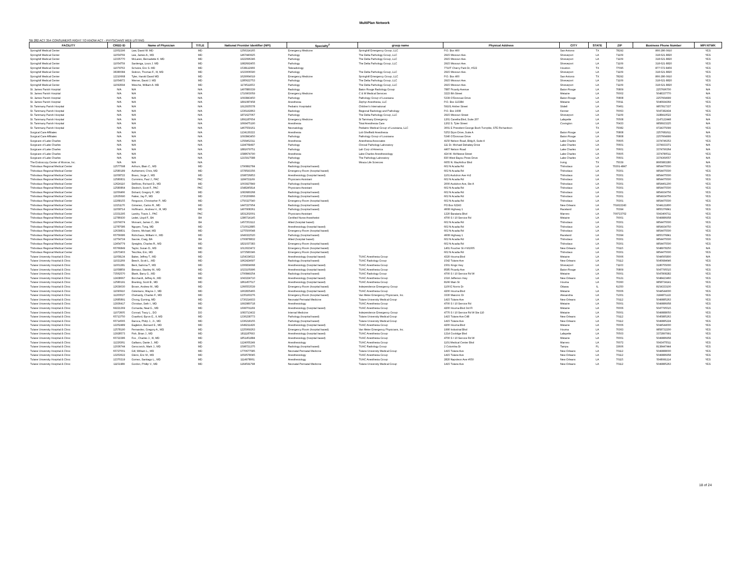MultiPlan Network
SB 282 ACT 354 CONSUMERS RIGHT TO KNOW ACT - PHYSICIANS WEB LISTING
| FACILITY | CRED ID | Name of Physician | TITLE | National Provider Identifier (NPI) | Specialty<sup>2</sup> | group name | Physical Address | CITY | STATE | ZIP | Business Phone Number | MPI NTWK |
| --- | --- | --- | --- | --- | --- | --- | --- | --- | --- | --- | --- | --- |
| Springhill Medical Center | 12052296 | Law, David W. MD | MD | 1356314165 | Emergency Medicine | Springhill Emergency Group, LLC | P.O. Box 400 | San Antonio | TX | 78292 | 866-286-0910 | YES |
| Springhill Medical Center | 11054769 | Lee, James A., MD | MD | 1467440925 | Pathology | The Delta Pathology Group, LLC | 2915 Missouri Ave. | Shreveport | LA | 71109 | 318-621-8820 | YES |
| Springhill Medical Center | 12335770 | McLaren, Bernadette K. MD | MD | 1922096346 | Pathology | The Delta Pathology Group, LLC | 2915 Missouri Ave. | Shreveport | LA | 71109 | 318-621-8820 | YES |
| Springhill Medical Center | 11054759 | Sardenga, Louis J. MD | MD | 1982692455 | Pathology | The Delta Pathology Group, LLC | 2915 Missouri Ave. | Shreveport | LA | 71109 | 318-621-8820 | YES |
| Springhill Medical Center | 11079763 | Schulze, Eric S. MD | MD | 1538112966 | Teleradiology | | 7710T Cherry Park Dr, #522 | Houston | TX | 77095 | 877-572-8456 | YES |
| Springhill Medical Center | 38380084 | Siskron, Thomas F., III, MD | MD | 1023006590 | Pathology | The Delta Pathology Group, LLC | 2915 Missouri Ave. | Shreveport | LA | 71109 | 318-621-8820 | YES |
| Springhill Medical Center | 12210668 | Tyler, Harold David MD | MD | 1629064019 | Emergency Medicine | Springhill Emergency Group, LLC | P.O. Box 400 | San Antonio | TX | 78292 | 866-286-0910 | YES |
| Springhill Medical Center | 11054972 | Werner, David J. MD | MD | 1285622753 | Pathology | The Delta Pathology Group, LLC | 2915 Missouri Ave. | Shreveport | LA | 71109 | 318-621-8820 | YES |
| Springhill Medical Center | 11092694 | Wesche, William A. MD | MD | 1174511653 | Pathology | The Delta Pathology Group, LLC | 2915 Missouri Ave. | Shreveport | LA | 71109 | 318-621-8820 | YES |
| St. James Parish Hospital | N/A | N/A | N/A | 1407880339 | Radiology | Baton Rouge Radiology Group | 7887 Picardy Avenue | Baton Rouge | LA | 70809 | 2257696700 | N/A |
| St. James Parish Hospital | N/A | N/A | N/A | 1710903059 | Emergency Medicine | C & M Medical Services | 3223 8th Street | Metairie | LA | 70002 | 5048337770 | N/A |
| St. James Parish Hospital | N/A | N/A | N/A | 1093843450 | Pathology | Pathology Group of Louisiana | 5339 O'Donovan Drive | Baton Rouge | LA | 70808 | 2257664999 | YES |
| St. James Parish Hospital | N/A | N/A | N/A | 1891087458 | Anesthesia | Zephyr Anesthesia, LLC | P.O. Box 113384 | Metairie | LA | 70011 | 5046694369 | YES |
| St. Tammany Parish Hospital | N/A | N/A | N/A | 1912935578 | Pediatric Hospitalist | Children's International | 59101 Amber Street | Slidell | LA | 70461 | 9857817337 | YES |
| St. Tammany Parish Hospital | N/A | N/A | N/A | 1336192863 | Radiology | Regional Radiology and Pathology | P.O. Box 1608 | Kenner | LA | 70063 | 5047382434 | YES |
| St. Tammany Parish Hospital | N/A | N/A | N/A | 1871627067 | Pathology | The Delta Pathology Group, LLC | 2915 Missouri Street | Shreveport | LA | 71109 | 3188419522 | YES |
| St. Tammany Parish Hospital | N/A | N/A | N/A | 1891187654 | Emergency Medicine | St Tammany Emergency | 1201 Canellia Blvd, Suite 207 | Lafayette | LA | 70508 | 2147122448 | N/A |
| St. Tammany Parish Hospital | N/A | N/A | N/A | 1669475190 | Anesthesia | Total Anesthesia Care | 1202 S. Tyler Street | Covington | LA | 70433 | 9858923225 | N/A |
| St. Tammany Parish Hospital | N/A | N/A | N/A | 1467559161 | Neonatology | Pediatrix Medical Group of Louisiana, LLC | 3001 E President George Bush Turnpike, STE Richardson | | TX | 75082 | 9724375099 | YES |
| Surgical Care Affiliates | N/A | N/A | N/A | 1134130222 | Anesthesia | Lott-Sheffield Anesthesia | 5253 Dijon Drive, Suite A | Baton Rouge | LA | 70808 | 2257681611 | N/A |
| Surgical Care Affiliates | N/A | N/A | N/A | 1093843450 | Pathology | Pathology Group of Louisiana | 5340 O'Donovan Drive | Baton Rouge | LA | 70808 | 2257664999 | YES |
| Surgicare of Lake Charles | N/A | N/A | N/A | 1356462311 | Anesthesia | Anesthesia Associates | 4150 Nelson Road, Bldg A, Suite 4 | Lake Charles | LA | 70605 | 3374746353 | YES |
| Surgicare of Lake Charles | N/A | N/A | N/A | 1194769497 | Pathology | Clinical Pathology Laboratory | 111 Dr. Michael Debakey Drive | Lake Charles | LA | 70601 | 3374933371 | N/A |
| Surgicare of Lake Charles | N/A | N/A | N/A | 1881679751 | Pathology | Lab Corp of America | 4407 Nelson Road | Lake Charles | LA | 70601 | 3374790264 | N/A |
| Surgicare of Lake Charles | N/A | N/A | N/A | 1588674790 | Anesthesia | Lake Charles Anesthesiology | 424 W. McNeese Street | Lake Charles | LA | 70605 | 3374780511 | YES |
| Surgicare of Lake Charles | N/A | N/A | N/A | 1215917588 | Pathology | The Pathology Laboratory | 830 West Bayou Pines Drive | Lake Charles | LA | 70601 | 3374369557 | N/A |
| The Endoscopy Center of Monroe, Inc. | N/A | N/A | N/A | | Pathology | Miraca Life Sciences | 6655 N. MacArthur Blvd | Irving | TX | 75039 | 8665883280 | N/A |
| Thibodaux Regional Medical Center | 12577598 | Arthurs, Blain C., MD | MD | 1790892784 | Radiology (hospital based) | | 602 N Acadia Rd | Thibodaux | LA | 70301-4847 | 9854475500 | YES |
| Thibodaux Regional Medical Center | 12580189 | Authement, Chris, MD | MD | 1578593356 | Emergency Room (hospital based) | | 602 N Acadia Rd | Thibodaux | LA | 70301 | 9854475500 | YES |
| Thibodaux Regional Medical Center | 11058722 | Bravo, Jorge J., MD | MD | 1598726853 | Anesthesiology (hospital based) | | 1101 Audubon Ave #n2 | Thibodaux | LA | 70301 | 9854475500 | YES |
| Thibodaux Regional Medical Center | 12580831 | Cummins, Paul J., PAC | PAC | 1184721169 | Physicians Assistant | | 602 N Acadia Rd | Thibodaux | LA | 70301 | 9854475500 | YES |
| Thibodaux Regional Medical Center | 12624110 | DeMoss, Richard D., MD | MD | 1003927849 | Pathology (hospital based) | | 2000 Audubon Ave, Ste A | Thibodaux | LA | 70301 | 9854461200 | YES |
| Thibodaux Regional Medical Center | 12580864 | Diedrich, Scott F., PAC | PAC | 1548245814 | Physicians Assistant | | 602 N Acadia Rd | Thibodaux | LA | 70301 | 9854475500 | YES |
| Thibodaux Regional Medical Center | 11056466 | Dobard, Gregory F., MD | MD | 1083680268 | Radiology (hospital based) | | 602 N Acadia Rd | Thibodaux | LA | 70301 | 9854934756 | YES |
| Thibodaux Regional Medical Center | 12635690 | Fakier, Jay P., MD | MD | 1730200866 | Radiology (hospital based) | | 602 N Acadia Rd | Thibodaux | LA | 70301 | 9854934756 | YES |
| Thibodaux Regional Medical Center | 12268155 | Ferguson, Christopher P., MD | MD | 1750327540 | Emergency Room (hospital based) | | 602 N Acadia Rd | Thibodaux | LA | 70301 | 9854475500 | YES |
| Thibodaux Regional Medical Center | 12151170 | Gimenez, Carlos R., MD | MD | 1447227954 | Radiology (hospital based) | | PO Box 62243 | New Orleans | LA | 701622243 | 5044121800 | YES |
| Thibodaux Regional Medical Center | 11058714 | Hoffmann , Andrew H., III, MD | MD | 1407908361 | Pathology (hospital based) | | 4608 Highway 1 | Raceland | LA | 70394 | 9855376841 | YES |
| Thibodaux Regional Medical Center | 13331295 | Landry, Travis J., PAC | PAC | 1831202001 | Physicians Assistant | | 1220 Barataria Blvd | Marrero | LA | 700723702 | 5043406711 | YES |
| Thibodaux Regional Medical Center | 12786930 | Ledet, Lloyd F., BA | BA | 1386714145 | Certified Nurse Anesthetist | | 4700 S I 10 Service Rd | Metairie | LA | 70001 | 5049886958 | YES |
| Thibodaux Regional Medical Center | 12074074 | Morvant, James C., BA | BA | 1457353112 | Allied (hospital based) | | 602 N Acadia Rd | Thibodaux | LA | 70301 | 9854475500 | YES |
| Thibodaux Regional Medical Center | 12787586 | Nguyen, Tung, MD | MD | 1710012885 | Anesthesiology (hospital based) | | 602 N Acadia Rd | Thibodaux | LA | 70301 | 9854934750 | YES |
| Thibodaux Regional Medical Center | 12639831 | Owens, Michael, MD | MD | 1275500548 | Emergency Room (hospital based) | | 602 N Acadia Rd | Thibodaux | LA | 70301 | 9854475500 | YES |
| Thibodaux Regional Medical Center | 65756686 | Robichaux, William H., MD | MD | 1649322520 | Pathology (hospital based) | | 4608 Highway 1 | Raceland | LA | 70394 | 9855376841 | YES |
| Thibodaux Regional Medical Center | 12754724 | Savoie, Craig, BA | BA | 1700878832 | Allied (hospital based) | | 602 N Acadia Rd | Thibodaux | LA | 70301 | 9854475500 | YES |
| Thibodaux Regional Medical Center | 12454779 | Speights, Charles R., MD | MD | 1821037383 | Emergency Room (hospital based) | | 602 N Acadia Rd | Thibodaux | LA | 70301 | 9854475500 | YES |
| Thibodaux Regional Medical Center | 65766849 | Taylor, Susan D., MD | MD | 1013023472 | Emergency Room (hospital based) | | 1401 Foucher St # M1005 | New Orleans | LA | 70115 | 5048978250 | N/A |
| Thibodaux Regional Medical Center | 12673403 | Teschke, Eric, MD | MD | 1073580346 | Emergency Room (hospital based) | | 602 N Acadia Rd | Thibodaux | LA | 70301 | 9854475500 | YES |
| Tulane University Hospital & Clinic | 11058134 | Baker, Jeffrey T., MD | MD | 1154334522 | Anesthesiology (hospital based) | TUHC Anesthesia Group | 4320 Houma Blvd | Metairie | LA | 70006 | 5044565800 | N/A |
| Tulane University Hospital & Clinic | 11021269 | Beech, Scott L., MD | MD | 1962424697 | Radiology (hospital based) | TUHC Radiology Group | 1542 Tulane Ave | New Orleans | LA | 70112 | 5045684646 | YES |
| Tulane University Hospital & Clinic | 11001381 | Bent, Sabrina T., MD | MD | 1306834668 | Anesthesiology (hospital based) | TUHC Anesthesia Group | 1501 Kings Hwy | Shreveport | LA | 71103 | 3186755000 | YES |
| Tulane University Hospital & Clinic | 11058859 | Bienasz, Stanley M., MD | MD | 1023105996 | Anesthesiology (hospital based) | TUHC Anesthesia Group | 8585 Picardy Ave | Baton Rouge | LA | 70809 | 5047795515 | YES |
| Tulane University Hospital & Clinic | 73562570 | Blank, Barry G., MD | MD | 1700849254 | Radiology (hospital based) | TUHC Radiology Group | 4700 S I 10 Service Rd W | Metairie | LA | 70001 | 5047808282 | YES |
| Tulane University Hospital & Clinic | 12438667 | Borchardt, Jeffrey A., MD | MD | 1043224710 | Anesthesiology (hospital based) | TUHC Anesthesia Group | 1516 Jefferson Hwy | New Orleans | LA | 70121 | 5048423460 | YES |
| Tulane University Hospital & Clinic | 12580191 | Branting, Scott B., MD | MD | 1861457517 | Anesthesiology (hospital based) | TUHC Anesthesia Group | 8166 Main St | Houma | LA | 70360 | 9858734141 | YES |
| Tulane University Hospital & Clinic | 12639030 | Brown, Andrew M., MD | MD | 1366553539 | Emergency Room (hospital based) | Independence Emergency Group | 1100 E Norris Dr | Ottawa | IL | 61350 | 8154333100 | YES |
| Tulane University Hospital & Clinic | 11090910 | Celentano, Wayne J., MD | MD | 1902835465 | Anesthesiology (hospital based) | TUHC Anesthesia Group | 4200 Houma Blvd | Metairie | LA | 70006 | 5044544000 | YES |
| Tulane University Hospital & Clinic | 11200027 | Chehardy, Charles F., MD | MD | 1235160276 | Emergency Room (hospital based) | Van Meter Emergency Physicians, Inc. | 3330 Masonic Dr | Alexandria | LA | 71301 | 3184871122 | YES |
| Tulane University Hospital & Clinic | 12685891 | Chong, Euming, MD | MD | 1730214933 | Neonatal-Perinatal Medicine | Tulane University Medical Group | 1415 Tulane Ave | New Orleans | LA | 70112 | 5049885263 | YES |
| Tulane University Hospital & Clinic | 12936417 | Christian, Seth I., MD | MD | 1992980718 | Anesthesiology | TUHC Anesthesia Group | 4700 S I 10 Service Rd | Metairie | LA | 70001 | 5049886958 | YES |
| Tulane University Hospital & Clinic | 69221369 | Comarda, Neal G., MD | MD | 1699701169 | Anesthesiology (hospital based) | TUHC Anesthesia Group | 4200 Houma Blvd 3rd Fl | Metairie | LA | 70006 | 5047795515 | YES |
| Tulane University Hospital & Clinic | 11072605 | Conrad, Tracy L., DO | DO | 1083713432 | Internal Medicine | Independence Emergency Group | 4770 S I 10 Service Rd W Ste 110 | Metairie | LA | 70001 | 5049888050 | YES |
| Tulane University Hospital & Clinic | 65713750 | Crawford, Byron E., II, MD | MD | 1336238773 | Pathology (hospital based) | Tulane University Medical Group | 1415 Tulane Ave C48 | New Orleans | LA | 70112 | 5045885263 | YES |
| Tulane University Hospital & Clinic | 65714565 | Daroca, Philip J., Jr., MD | MD | 1336218155 | Pathology (hospital based) | Tulane University Medical Group | 1415 Tulane Ave | New Orleans | LA | 70112 | 5049885224 | YES |
| Tulane University Hospital & Clinic | 12252489 | Eagleton, Bernard E., MD | MD | 1649211426 | Anesthesiology (hospital based) | TUHC Anesthesia Group | 4200 Houma Blvd | Metairie | LA | 70006 | 5044544000 | YES |
| Tulane University Hospital & Clinic | 12578190 | Fernandez, Gregory A., MD | MD | 1225069263 | Emergency Room (hospital based) | Van Meter Emergency Physicians, Inc. | 1990 Industrial Blvd | Houma | LA | 70363 | 9858732200 | YES |
| Tulane University Hospital & Clinic | 12928573 | Fish, Brian J., MD | MD | 1811187693 | Anesthesiology (hospital based) | TUHC Anesthesia Group | 1214 Coolidge Blvd | Lafayette | LA | 70503 | 3372897991 | YES |
| Tulane University Hospital & Clinic | 65722386 | Fox , Charles J., III, MD | MD | 1851451884 | Anesthesiology (hospital based) | TUHC Anesthesia Group | 4700 S I 10 Service Rd W | Metairie | LA | 70001 | 5049886958 | YES |
| Tulane University Hospital & Clinic | 11226361 | Galliano, Dante J., MD | MD | 1124055249 | Anesthesiology | TUHC Anesthesia Group | 1101 Medical Center Blvd | Marrero | LA | 70072 | 5043475511 | YES |
| Tulane University Hospital & Clinic | 12036744 | Gerscovich, Mark J., MD | MD | 1598721375 | Radiology (hospital based) | TUHC Radiology Group | 2 Columbia Dr | Tampa | FL | 33606 | 8138447444 | YES |
| Tulane University Hospital & Clinic | 65727001 | Gill, William L., MD | MD | 1770677585 | Neonatal-Perinatal Medicine | Tulane University Medical Group | 1415 Tulane Ave | New Orleans | LA | 70112 | 5049888000 | YES |
| Tulane University Hospital & Clinic | 13253622 | Glenn, Eric M., MD | MD | 1659578045 | Anesthesiology | TUHC Anesthesia Group | 1415 Tulane Ave | New Orleans | LA | 70112 | 5049886958 | YES |
| Tulane University Hospital & Clinic | 12370219 | Gomez, Santiago L., MD | MD | 1114978061 | Anesthesiology | TUHC Anesthesia Group | 2820 Napoleon Ave #650 | New Orleans | LA | 70115 | 5048991114 | YES |
| Tulane University Hospital & Clinic | 11151989 | Gordon, Phillip V., MD | MD | 1164591798 | Neonatal-Perinatal Medicine | Tulane University Medical Group | 1415 Tulane Ave | New Orleans | LA | 70112 | 5049885263 | YES |
18 of 24